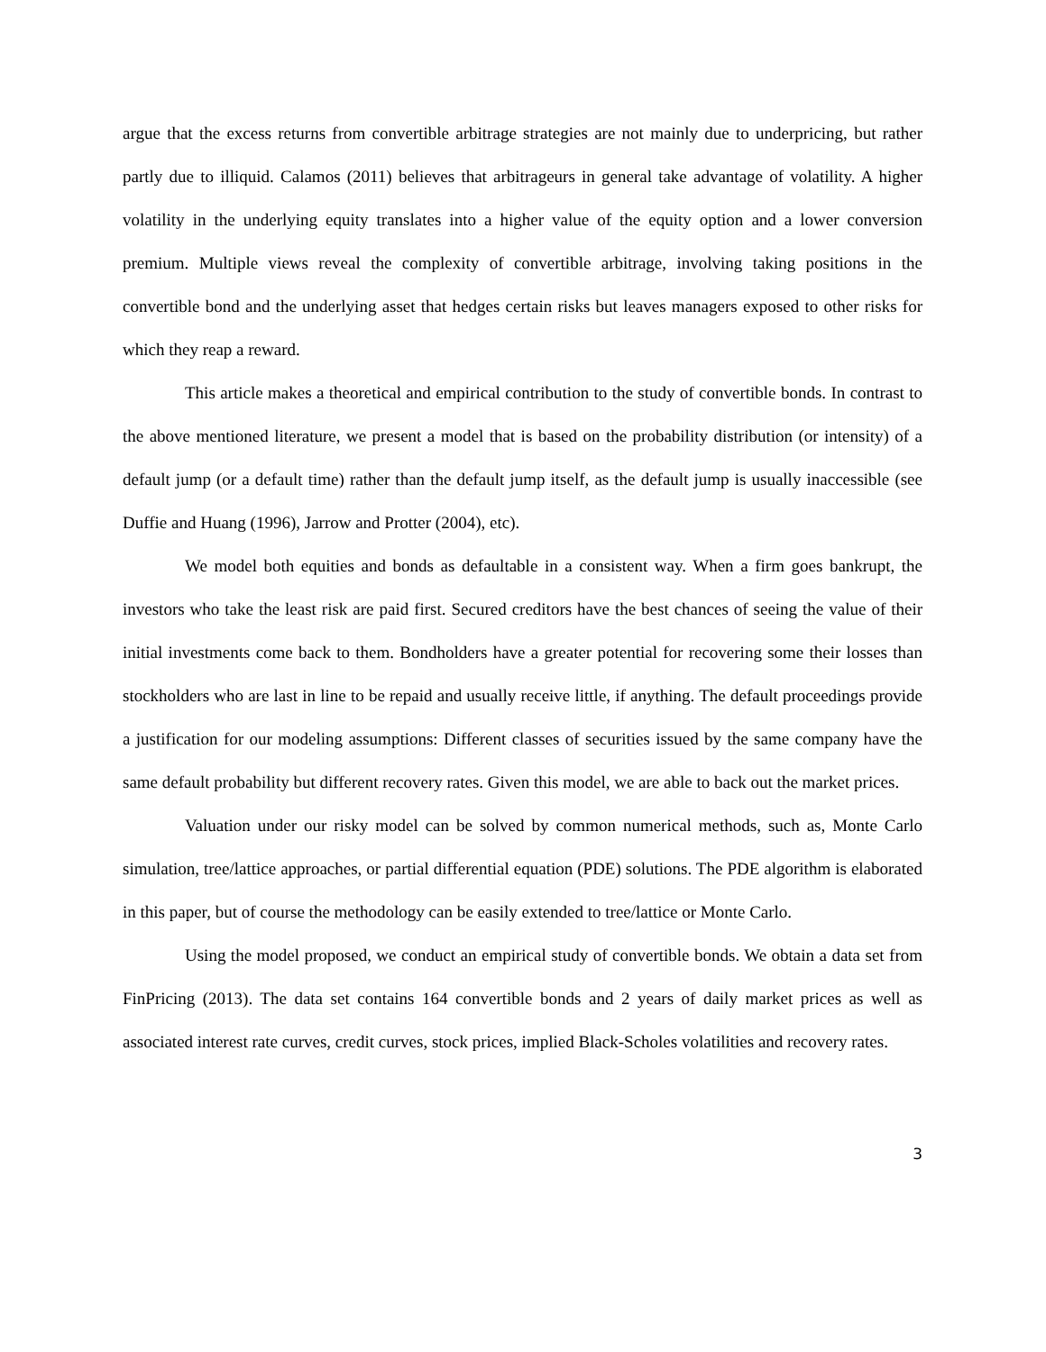argue that the excess returns from convertible arbitrage strategies are not mainly due to underpricing, but rather partly due to illiquid. Calamos (2011) believes that arbitrageurs in general take advantage of volatility. A higher volatility in the underlying equity translates into a higher value of the equity option and a lower conversion premium. Multiple views reveal the complexity of convertible arbitrage, involving taking positions in the convertible bond and the underlying asset that hedges certain risks but leaves managers exposed to other risks for which they reap a reward.
This article makes a theoretical and empirical contribution to the study of convertible bonds. In contrast to the above mentioned literature, we present a model that is based on the probability distribution (or intensity) of a default jump (or a default time) rather than the default jump itself, as the default jump is usually inaccessible (see Duffie and Huang (1996), Jarrow and Protter (2004), etc).
We model both equities and bonds as defaultable in a consistent way. When a firm goes bankrupt, the investors who take the least risk are paid first. Secured creditors have the best chances of seeing the value of their initial investments come back to them. Bondholders have a greater potential for recovering some their losses than stockholders who are last in line to be repaid and usually receive little, if anything. The default proceedings provide a justification for our modeling assumptions: Different classes of securities issued by the same company have the same default probability but different recovery rates. Given this model, we are able to back out the market prices.
Valuation under our risky model can be solved by common numerical methods, such as, Monte Carlo simulation, tree/lattice approaches, or partial differential equation (PDE) solutions. The PDE algorithm is elaborated in this paper, but of course the methodology can be easily extended to tree/lattice or Monte Carlo.
Using the model proposed, we conduct an empirical study of convertible bonds. We obtain a data set from FinPricing (2013). The data set contains 164 convertible bonds and 2 years of daily market prices as well as associated interest rate curves, credit curves, stock prices, implied Black-Scholes volatilities and recovery rates.
3